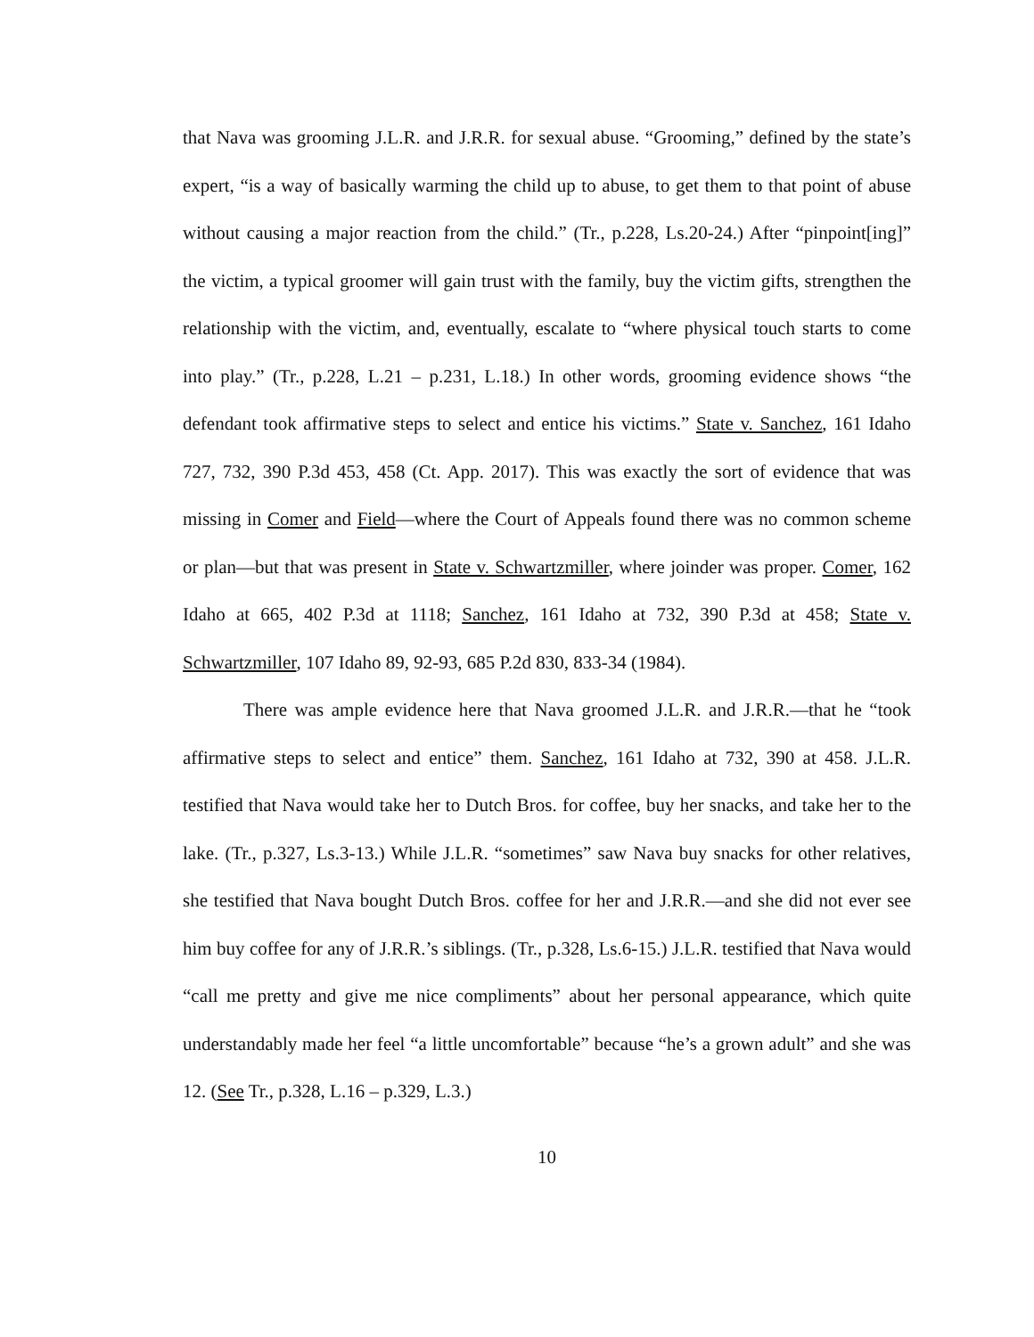that Nava was grooming J.L.R. and J.R.R. for sexual abuse. “Grooming,” defined by the state’s expert, “is a way of basically warming the child up to abuse, to get them to that point of abuse without causing a major reaction from the child.” (Tr., p.228, Ls.20-24.) After “pinpoint[ing]” the victim, a typical groomer will gain trust with the family, buy the victim gifts, strengthen the relationship with the victim, and, eventually, escalate to “where physical touch starts to come into play.” (Tr., p.228, L.21 – p.231, L.18.) In other words, grooming evidence shows “the defendant took affirmative steps to select and entice his victims.” State v. Sanchez, 161 Idaho 727, 732, 390 P.3d 453, 458 (Ct. App. 2017). This was exactly the sort of evidence that was missing in Comer and Field—where the Court of Appeals found there was no common scheme or plan—but that was present in State v. Schwartzmiller, where joinder was proper. Comer, 162 Idaho at 665, 402 P.3d at 1118; Sanchez, 161 Idaho at 732, 390 P.3d at 458; State v. Schwartzmiller, 107 Idaho 89, 92-93, 685 P.2d 830, 833-34 (1984).
There was ample evidence here that Nava groomed J.L.R. and J.R.R.—that he “took affirmative steps to select and entice” them. Sanchez, 161 Idaho at 732, 390 at 458. J.L.R. testified that Nava would take her to Dutch Bros. for coffee, buy her snacks, and take her to the lake. (Tr., p.327, Ls.3-13.) While J.L.R. “sometimes” saw Nava buy snacks for other relatives, she testified that Nava bought Dutch Bros. coffee for her and J.R.R.—and she did not ever see him buy coffee for any of J.R.R.’s siblings. (Tr., p.328, Ls.6-15.) J.L.R. testified that Nava would “call me pretty and give me nice compliments” about her personal appearance, which quite understandably made her feel “a little uncomfortable” because “he’s a grown adult” and she was 12. (See Tr., p.328, L.16 – p.329, L.3.)
10